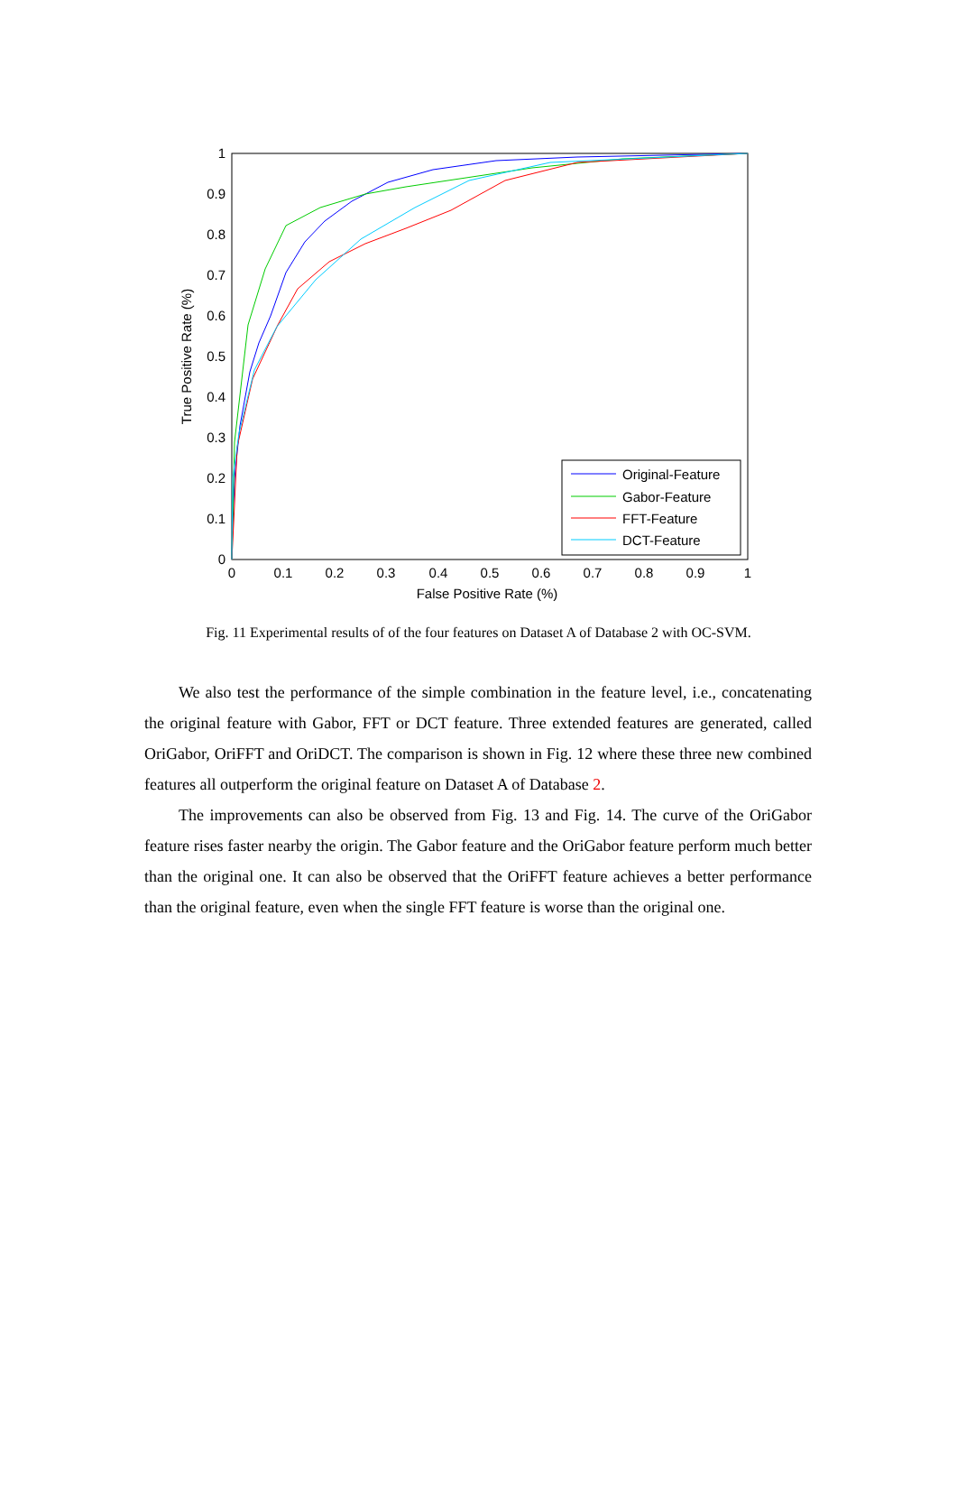0
0.1
0.2
0.3
0.4
0.5
0.6
0.7
0.8
0.9
1
0
0.1
0.2
0.3
0.4
0.5
0.6
0.7
0.8
0.9
1
False Positive Rate (%)
True Positive Rate (%)
Original-Feature
Gabor-Feature
FFT-Feature
DCT-Feature
Fig. 11 Experimental results of of the four features on Dataset A of Database 2 with OC-SVM.
We also test the performance of the simple combination in the feature level, i.e., concatenating the original feature with Gabor, FFT or DCT feature. Three extended features are generated, called OriGabor, OriFFT and OriDCT. The comparison is shown in Fig. 12 where these three new combined features all outperform the original feature on Dataset A of Database 2.
The improvements can also be observed from Fig. 13 and Fig. 14. The curve of the OriGabor feature rises faster nearby the origin. The Gabor feature and the OriGabor feature perform much better than the original one. It can also be observed that the OriFFT feature achieves a better performance than the original feature, even when the single FFT feature is worse than the original one.